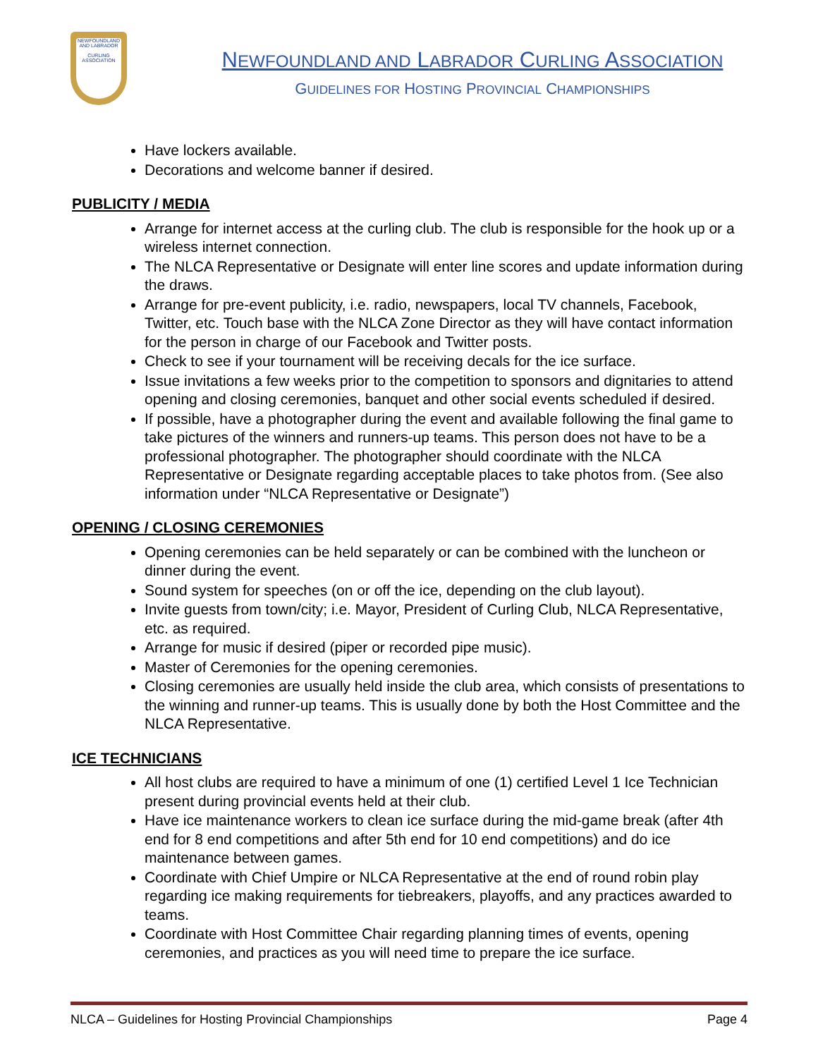NEWFOUNDLAND AND LABRADOR
CURLING ASSOCIATION
NEWFOUNDLAND AND LABRADOR CURLING ASSOCIATION
GUIDELINES FOR HOSTING PROVINCIAL CHAMPIONSHIPS
Have lockers available.
Decorations and welcome banner if desired.
PUBLICITY / MEDIA
Arrange for internet access at the curling club. The club is responsible for the hook up or a wireless internet connection.
The NLCA Representative or Designate will enter line scores and update information during the draws.
Arrange for pre-event publicity, i.e. radio, newspapers, local TV channels, Facebook, Twitter, etc. Touch base with the NLCA Zone Director as they will have contact information for the person in charge of our Facebook and Twitter posts.
Check to see if your tournament will be receiving decals for the ice surface.
Issue invitations a few weeks prior to the competition to sponsors and dignitaries to attend opening and closing ceremonies, banquet and other social events scheduled if desired.
If possible, have a photographer during the event and available following the final game to take pictures of the winners and runners-up teams. This person does not have to be a professional photographer. The photographer should coordinate with the NLCA Representative or Designate regarding acceptable places to take photos from. (See also information under “NLCA Representative or Designate”)
OPENING / CLOSING CEREMONIES
Opening ceremonies can be held separately or can be combined with the luncheon or dinner during the event.
Sound system for speeches (on or off the ice, depending on the club layout).
Invite guests from town/city; i.e. Mayor, President of Curling Club, NLCA Representative, etc. as required.
Arrange for music if desired (piper or recorded pipe music).
Master of Ceremonies for the opening ceremonies.
Closing ceremonies are usually held inside the club area, which consists of presentations to the winning and runner-up teams. This is usually done by both the Host Committee and the NLCA Representative.
ICE TECHNICIANS
All host clubs are required to have a minimum of one (1) certified Level 1 Ice Technician present during provincial events held at their club.
Have ice maintenance workers to clean ice surface during the mid-game break (after 4th end for 8 end competitions and after 5th end for 10 end competitions) and do ice maintenance between games.
Coordinate with Chief Umpire or NLCA Representative at the end of round robin play regarding ice making requirements for tiebreakers, playoffs, and any practices awarded to teams.
Coordinate with Host Committee Chair regarding planning times of events, opening ceremonies, and practices as you will need time to prepare the ice surface.
NLCA – Guidelines for Hosting Provincial Championships Page 4